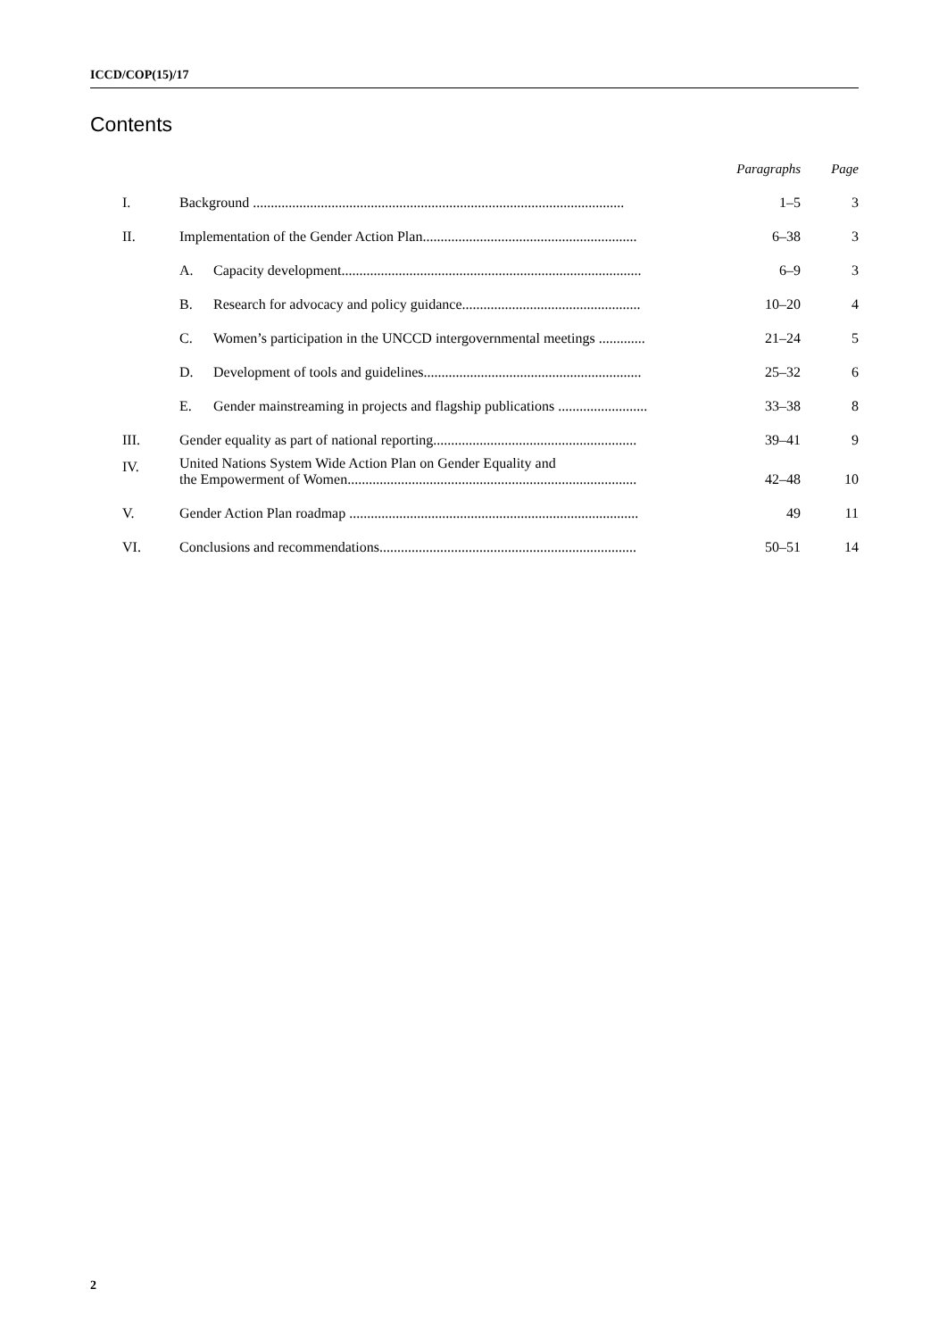ICCD/COP(15)/17
Contents
| | | | Paragraphs | Page |
| --- | --- | --- | --- | --- |
| I. | Background ........................................................................................................ | | 1–5 | 3 |
| II. | Implementation of the Gender Action Plan............................................................ | | 6–38 | 3 |
| | A. | Capacity development.................................................................................... | 6–9 | 3 |
| | B. | Research for advocacy and policy guidance.................................................. | 10–20 | 4 |
| | C. | Women’s participation in the UNCCD intergovernmental meetings ............. | 21–24 | 5 |
| | D. | Development of tools and guidelines............................................................. | 25–32 | 6 |
| | E. | Gender mainstreaming in projects and flagship publications ......................... | 33–38 | 8 |
| III. | Gender equality as part of national reporting......................................................... | | 39–41 | 9 |
| IV. | United Nations System Wide Action Plan on Gender Equality and the Empowerment of Women................................................................................. | | 42–48 | 10 |
| V. | Gender Action Plan roadmap ................................................................................. | | 49 | 11 |
| VI. | Conclusions and recommendations........................................................................ | | 50–51 | 14 |
2